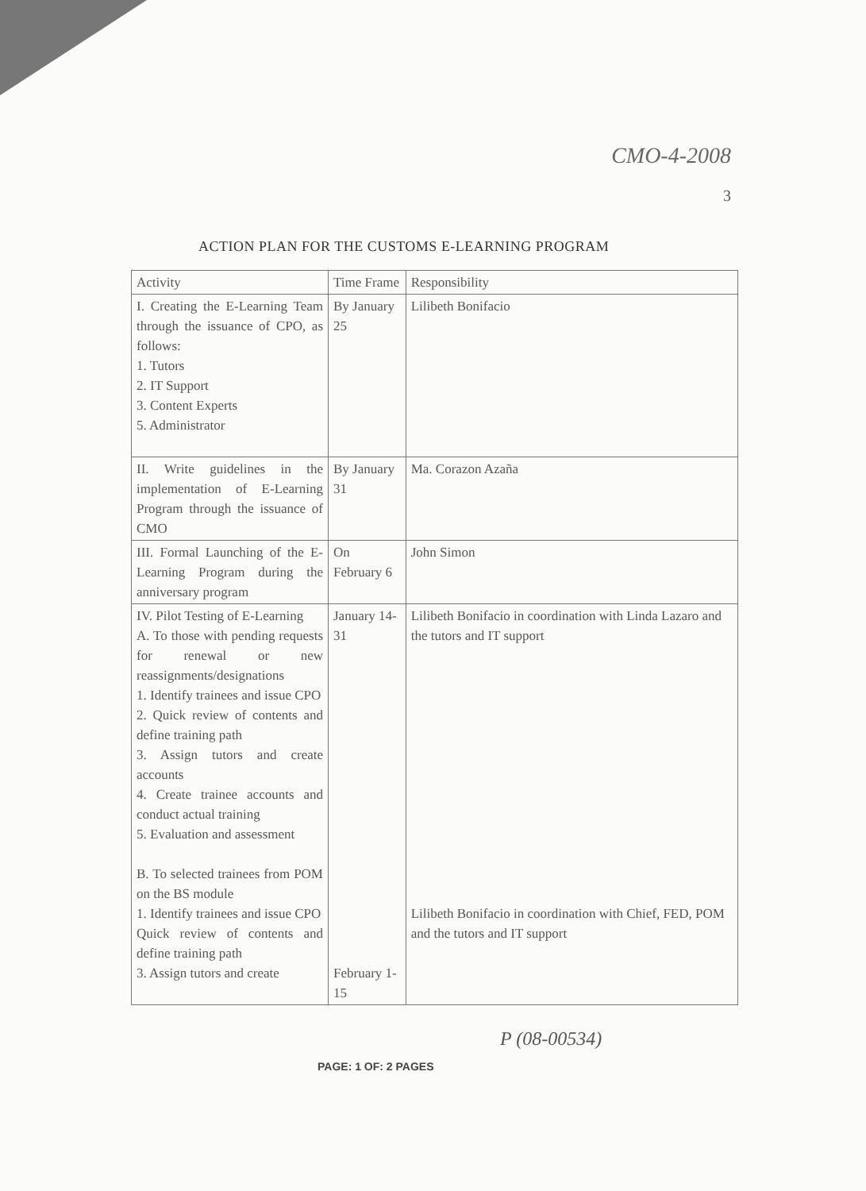CMO-4-2008
3
ACTION PLAN FOR THE CUSTOMS E-LEARNING PROGRAM
| Activity | Time Frame | Responsibility |
| --- | --- | --- |
| I. Creating the E-Learning Team through the issuance of CPO, as follows: 1. Tutors 2. IT Support 3. Content Experts 5. Administrator | By January 25 | Lilibeth Bonifacio |
| II. Write guidelines in the implementation of E-Learning Program through the issuance of CMO | By January 31 | Ma. Corazon Azaña |
| III. Formal Launching of the E-Learning Program during the anniversary program | On February 6 | John Simon |
| IV. Pilot Testing of E-Learning A. To those with pending requests for renewal or new reassignments/designations 1. Identify trainees and issue CPO 2. Quick review of contents and define training path 3. Assign tutors and create accounts 4. Create trainee accounts and conduct actual training 5. Evaluation and assessment B. To selected trainees from POM on the BS module 1. Identify trainees and issue CPO Quick review of contents and define training path 3. Assign tutors and create | January 14-31 February 1-15 | Lilibeth Bonifacio in coordination with Linda Lazaro and the tutors and IT support Lilibeth Bonifacio in coordination with Chief, FED, POM and the tutors and IT support |
P (08-00534)
PAGE: 1 OF: 2 PAGES